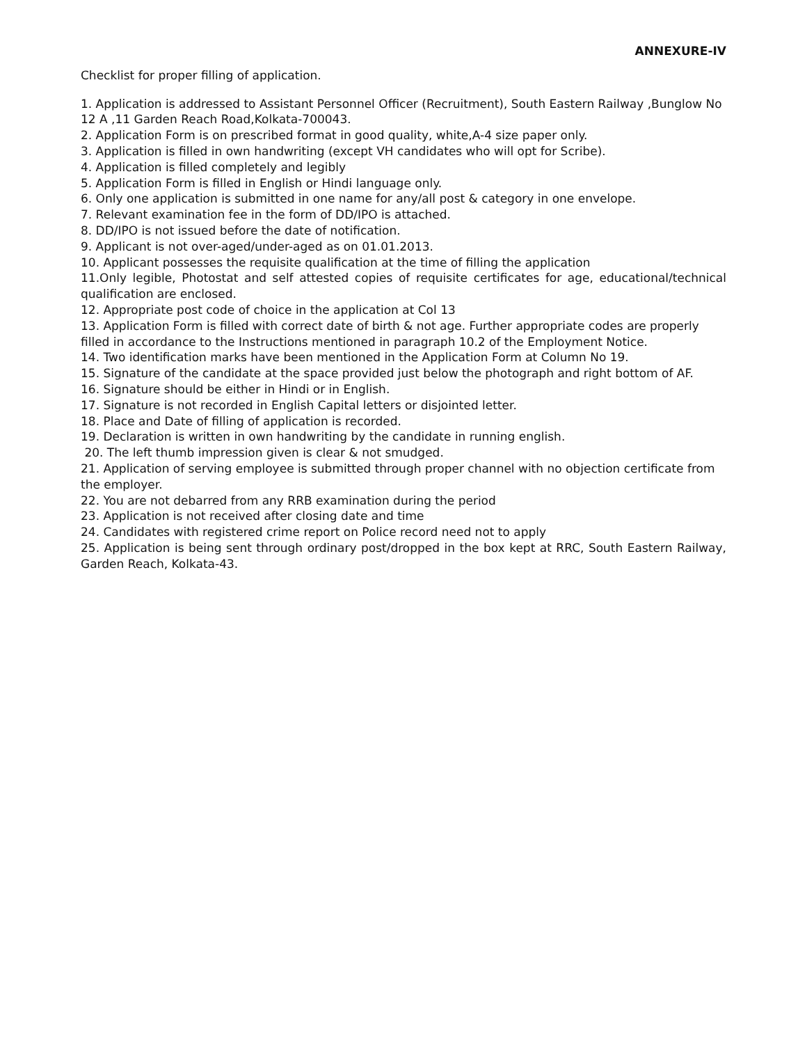ANNEXURE-IV
Checklist for proper filling of application.
1. Application is addressed to Assistant Personnel Officer (Recruitment), South Eastern Railway ,Bunglow No 12 A ,11 Garden Reach Road,Kolkata-700043.
2. Application Form is on prescribed format in good quality, white,A-4 size paper only.
3. Application is filled in own handwriting (except VH candidates who will opt for Scribe).
4. Application is filled completely and legibly
5. Application Form is filled in English or Hindi language only.
6. Only one application is submitted in one name for any/all post & category in one envelope.
7. Relevant examination fee in the form of DD/IPO is attached.
8. DD/IPO is not issued before the date of notification.
9. Applicant is not over-aged/under-aged as on 01.01.2013.
10. Applicant possesses the requisite qualification at the time of filling the application
11.Only legible, Photostat and self attested copies of requisite certificates for age, educational/technical qualification are enclosed.
12. Appropriate post code of choice in the application at Col 13
13. Application Form is filled with correct date of birth & not age. Further appropriate codes are properly filled in accordance to the Instructions mentioned in paragraph 10.2 of the Employment Notice.
14. Two identification marks have been mentioned in the Application Form at Column No 19.
15. Signature of the candidate at the space provided just below the photograph and right bottom of AF.
16. Signature should be either in Hindi or in English.
17. Signature is not recorded in English Capital letters or disjointed letter.
18. Place and Date of filling of application is recorded.
19. Declaration is written in own handwriting by the candidate in running english.
20. The left thumb impression given is clear & not smudged.
21. Application of serving employee is submitted through proper channel with no objection certificate from the employer.
22. You are not debarred from any RRB examination during the period
23. Application is not received after closing date and time
24. Candidates with registered crime report on Police record need not to apply
25. Application is being sent through ordinary post/dropped in the box kept at RRC, South Eastern Railway, Garden Reach, Kolkata-43.